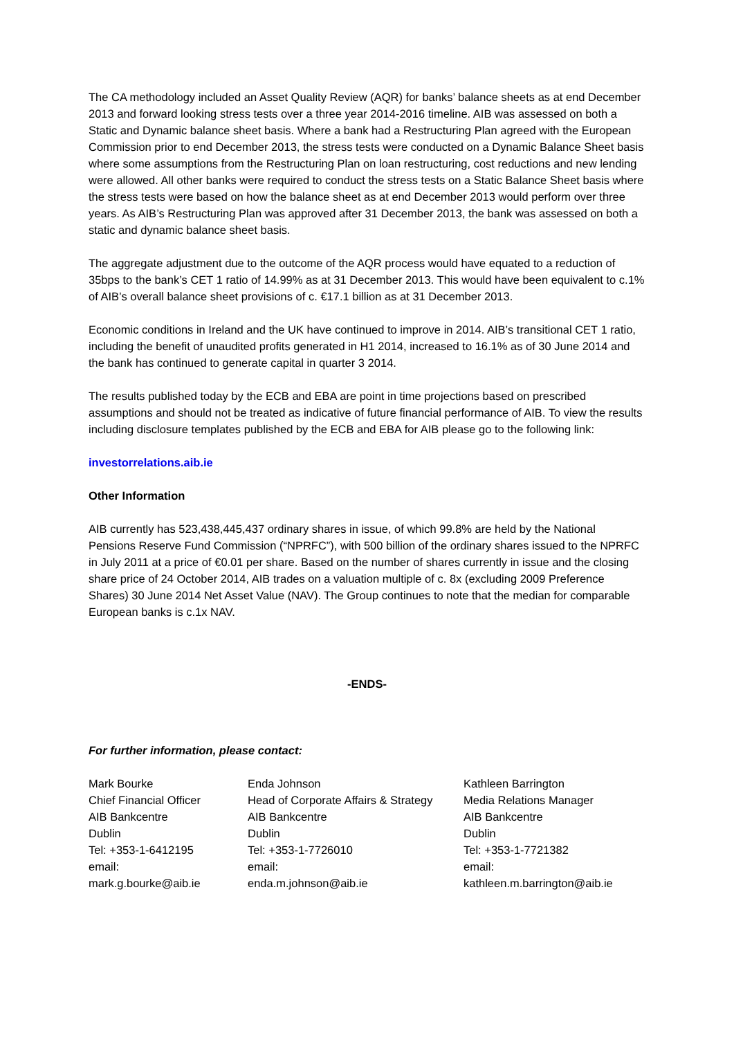The CA methodology included an Asset Quality Review (AQR) for banks’ balance sheets as at end December 2013 and forward looking stress tests over a three year 2014-2016 timeline. AIB was assessed on both a Static and Dynamic balance sheet basis. Where a bank had a Restructuring Plan agreed with the European Commission prior to end December 2013, the stress tests were conducted on a Dynamic Balance Sheet basis where some assumptions from the Restructuring Plan on loan restructuring, cost reductions and new lending were allowed. All other banks were required to conduct the stress tests on a Static Balance Sheet basis where the stress tests were based on how the balance sheet as at end December 2013 would perform over three years. As AIB’s Restructuring Plan was approved after 31 December 2013, the bank was assessed on both a static and dynamic balance sheet basis.
The aggregate adjustment due to the outcome of the AQR process would have equated to a reduction of 35bps to the bank’s CET 1 ratio of 14.99% as at 31 December 2013. This would have been equivalent to c.1% of AIB’s overall balance sheet provisions of c. €17.1 billion as at 31 December 2013.
Economic conditions in Ireland and the UK have continued to improve in 2014. AIB’s transitional CET 1 ratio, including the benefit of unaudited profits generated in H1 2014, increased to 16.1% as of 30 June 2014 and the bank has continued to generate capital in quarter 3 2014.
The results published today by the ECB and EBA are point in time projections based on prescribed assumptions and should not be treated as indicative of future financial performance of AIB. To view the results including disclosure templates published by the ECB and EBA for AIB please go to the following link:
investorrelations.aib.ie
Other Information
AIB currently has 523,438,445,437 ordinary shares in issue, of which 99.8% are held by the National Pensions Reserve Fund Commission (“NPRFC”), with 500 billion of the ordinary shares issued to the NPRFC in July 2011 at a price of €0.01 per share. Based on the number of shares currently in issue and the closing share price of 24 October 2014, AIB trades on a valuation multiple of c. 8x (excluding 2009 Preference Shares) 30 June 2014 Net Asset Value (NAV). The Group continues to note that the median for comparable European banks is c.1x NAV.
-ENDS-
For further information, please contact:
Mark Bourke
Chief Financial Officer
AIB Bankcentre
Dublin
Tel: +353-1-6412195
email:
mark.g.bourke@aib.ie
Enda Johnson
Head of Corporate Affairs & Strategy
AIB Bankcentre
Dublin
Tel: +353-1-7726010
email:
enda.m.johnson@aib.ie
Kathleen Barrington
Media Relations Manager
AIB Bankcentre
Dublin
Tel: +353-1-7721382
email:
kathleen.m.barrington@aib.ie